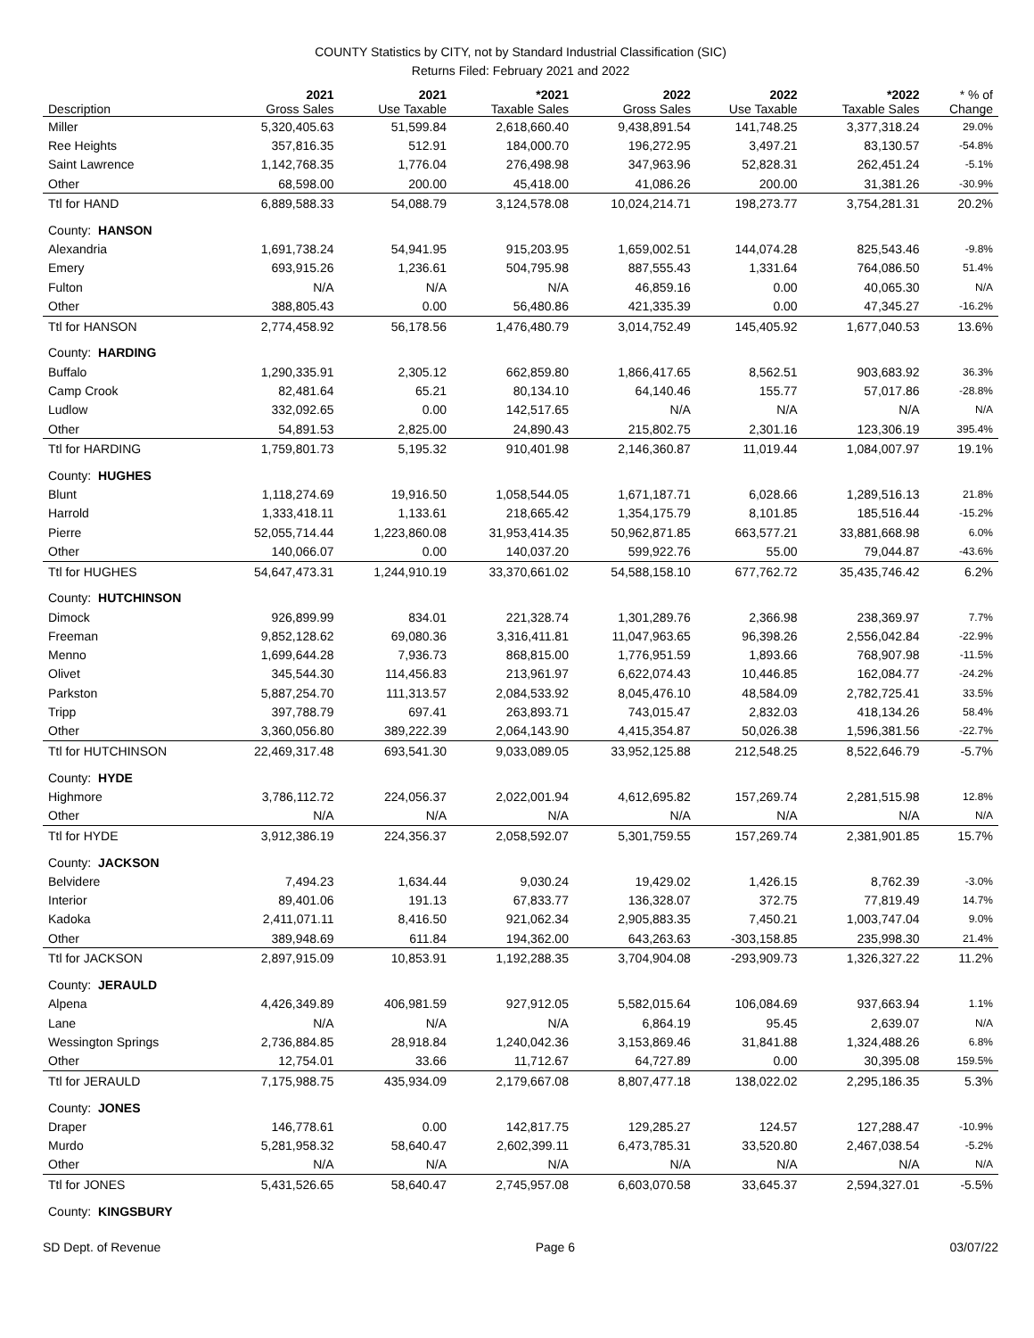COUNTY Statistics by CITY, not by Standard Industrial Classification (SIC)
Returns Filed: February 2021 and 2022
| Description | 2021 Gross Sales | 2021 Use Taxable | *2021 Taxable Sales | 2022 Gross Sales | 2022 Use Taxable | *2022 Taxable Sales | * % of Change |
| --- | --- | --- | --- | --- | --- | --- | --- |
| Miller | 5,320,405.63 | 51,599.84 | 2,618,660.40 | 9,438,891.54 | 141,748.25 | 3,377,318.24 | 29.0% |
| Ree Heights | 357,816.35 | 512.91 | 184,000.70 | 196,272.95 | 3,497.21 | 83,130.57 | -54.8% |
| Saint Lawrence | 1,142,768.35 | 1,776.04 | 276,498.98 | 347,963.96 | 52,828.31 | 262,451.24 | -5.1% |
| Other | 68,598.00 | 200.00 | 45,418.00 | 41,086.26 | 200.00 | 31,381.26 | -30.9% |
| Ttl for HAND | 6,889,588.33 | 54,088.79 | 3,124,578.08 | 10,024,214.71 | 198,273.77 | 3,754,281.31 | 20.2% |
| County: HANSON | | | | | | | |
| Alexandria | 1,691,738.24 | 54,941.95 | 915,203.95 | 1,659,002.51 | 144,074.28 | 825,543.46 | -9.8% |
| Emery | 693,915.26 | 1,236.61 | 504,795.98 | 887,555.43 | 1,331.64 | 764,086.50 | 51.4% |
| Fulton | N/A | N/A | N/A | 46,859.16 | 0.00 | 40,065.30 | N/A |
| Other | 388,805.43 | 0.00 | 56,480.86 | 421,335.39 | 0.00 | 47,345.27 | -16.2% |
| Ttl for HANSON | 2,774,458.92 | 56,178.56 | 1,476,480.79 | 3,014,752.49 | 145,405.92 | 1,677,040.53 | 13.6% |
| County: HARDING | | | | | | | |
| Buffalo | 1,290,335.91 | 2,305.12 | 662,859.80 | 1,866,417.65 | 8,562.51 | 903,683.92 | 36.3% |
| Camp Crook | 82,481.64 | 65.21 | 80,134.10 | 64,140.46 | 155.77 | 57,017.86 | -28.8% |
| Ludlow | 332,092.65 | 0.00 | 142,517.65 | N/A | N/A | N/A | N/A |
| Other | 54,891.53 | 2,825.00 | 24,890.43 | 215,802.75 | 2,301.16 | 123,306.19 | 395.4% |
| Ttl for HARDING | 1,759,801.73 | 5,195.32 | 910,401.98 | 2,146,360.87 | 11,019.44 | 1,084,007.97 | 19.1% |
| County: HUGHES | | | | | | | |
| Blunt | 1,118,274.69 | 19,916.50 | 1,058,544.05 | 1,671,187.71 | 6,028.66 | 1,289,516.13 | 21.8% |
| Harrold | 1,333,418.11 | 1,133.61 | 218,665.42 | 1,354,175.79 | 8,101.85 | 185,516.44 | -15.2% |
| Pierre | 52,055,714.44 | 1,223,860.08 | 31,953,414.35 | 50,962,871.85 | 663,577.21 | 33,881,668.98 | 6.0% |
| Other | 140,066.07 | 0.00 | 140,037.20 | 599,922.76 | 55.00 | 79,044.87 | -43.6% |
| Ttl for HUGHES | 54,647,473.31 | 1,244,910.19 | 33,370,661.02 | 54,588,158.10 | 677,762.72 | 35,435,746.42 | 6.2% |
| County: HUTCHINSON | | | | | | | |
| Dimock | 926,899.99 | 834.01 | 221,328.74 | 1,301,289.76 | 2,366.98 | 238,369.97 | 7.7% |
| Freeman | 9,852,128.62 | 69,080.36 | 3,316,411.81 | 11,047,963.65 | 96,398.26 | 2,556,042.84 | -22.9% |
| Menno | 1,699,644.28 | 7,936.73 | 868,815.00 | 1,776,951.59 | 1,893.66 | 768,907.98 | -11.5% |
| Olivet | 345,544.30 | 114,456.83 | 213,961.97 | 6,622,074.43 | 10,446.85 | 162,084.77 | -24.2% |
| Parkston | 5,887,254.70 | 111,313.57 | 2,084,533.92 | 8,045,476.10 | 48,584.09 | 2,782,725.41 | 33.5% |
| Tripp | 397,788.79 | 697.41 | 263,893.71 | 743,015.47 | 2,832.03 | 418,134.26 | 58.4% |
| Other | 3,360,056.80 | 389,222.39 | 2,064,143.90 | 4,415,354.87 | 50,026.38 | 1,596,381.56 | -22.7% |
| Ttl for HUTCHINSON | 22,469,317.48 | 693,541.30 | 9,033,089.05 | 33,952,125.88 | 212,548.25 | 8,522,646.79 | -5.7% |
| County: HYDE | | | | | | | |
| Highmore | 3,786,112.72 | 224,056.37 | 2,022,001.94 | 4,612,695.82 | 157,269.74 | 2,281,515.98 | 12.8% |
| Other | N/A | N/A | N/A | N/A | N/A | N/A | N/A |
| Ttl for HYDE | 3,912,386.19 | 224,356.37 | 2,058,592.07 | 5,301,759.55 | 157,269.74 | 2,381,901.85 | 15.7% |
| County: JACKSON | | | | | | | |
| Belvidere | 7,494.23 | 1,634.44 | 9,030.24 | 19,429.02 | 1,426.15 | 8,762.39 | -3.0% |
| Interior | 89,401.06 | 191.13 | 67,833.77 | 136,328.07 | 372.75 | 77,819.49 | 14.7% |
| Kadoka | 2,411,071.11 | 8,416.50 | 921,062.34 | 2,905,883.35 | 7,450.21 | 1,003,747.04 | 9.0% |
| Other | 389,948.69 | 611.84 | 194,362.00 | 643,263.63 | -303,158.85 | 235,998.30 | 21.4% |
| Ttl for JACKSON | 2,897,915.09 | 10,853.91 | 1,192,288.35 | 3,704,904.08 | -293,909.73 | 1,326,327.22 | 11.2% |
| County: JERAULD | | | | | | | |
| Alpena | 4,426,349.89 | 406,981.59 | 927,912.05 | 5,582,015.64 | 106,084.69 | 937,663.94 | 1.1% |
| Lane | N/A | N/A | N/A | 6,864.19 | 95.45 | 2,639.07 | N/A |
| Wessington Springs | 2,736,884.85 | 28,918.84 | 1,240,042.36 | 3,153,869.46 | 31,841.88 | 1,324,488.26 | 6.8% |
| Other | 12,754.01 | 33.66 | 11,712.67 | 64,727.89 | 0.00 | 30,395.08 | 159.5% |
| Ttl for JERAULD | 7,175,988.75 | 435,934.09 | 2,179,667.08 | 8,807,477.18 | 138,022.02 | 2,295,186.35 | 5.3% |
| County: JONES | | | | | | | |
| Draper | 146,778.61 | 0.00 | 142,817.75 | 129,285.27 | 124.57 | 127,288.47 | -10.9% |
| Murdo | 5,281,958.32 | 58,640.47 | 2,602,399.11 | 6,473,785.31 | 33,520.80 | 2,467,038.54 | -5.2% |
| Other | N/A | N/A | N/A | N/A | N/A | N/A | N/A |
| Ttl for JONES | 5,431,526.65 | 58,640.47 | 2,745,957.08 | 6,603,070.58 | 33,645.37 | 2,594,327.01 | -5.5% |
| County: KINGSBURY | | | | | | | |
SD Dept. of Revenue Page 6 03/07/22